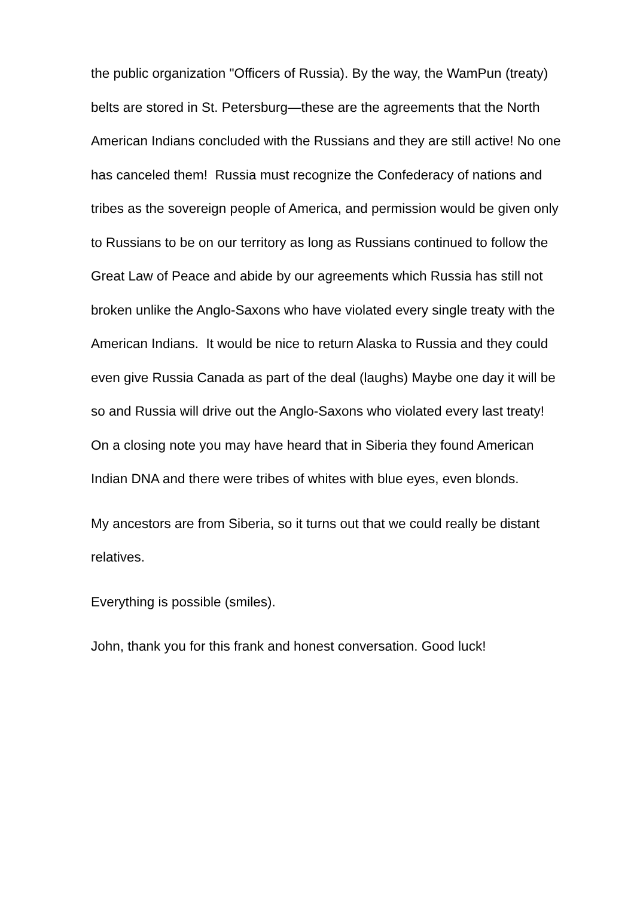the public organization "Officers of Russia). By the way, the WamPun (treaty) belts are stored in St. Petersburg—these are the agreements that the North American Indians concluded with the Russians and they are still active! No one has canceled them! Russia must recognize the Confederacy of nations and tribes as the sovereign people of America, and permission would be given only to Russians to be on our territory as long as Russians continued to follow the Great Law of Peace and abide by our agreements which Russia has still not broken unlike the Anglo-Saxons who have violated every single treaty with the American Indians. It would be nice to return Alaska to Russia and they could even give Russia Canada as part of the deal (laughs) Maybe one day it will be so and Russia will drive out the Anglo-Saxons who violated every last treaty! On a closing note you may have heard that in Siberia they found American Indian DNA and there were tribes of whites with blue eyes, even blonds.
My ancestors are from Siberia, so it turns out that we could really be distant relatives.
Everything is possible (smiles).
John, thank you for this frank and honest conversation. Good luck!